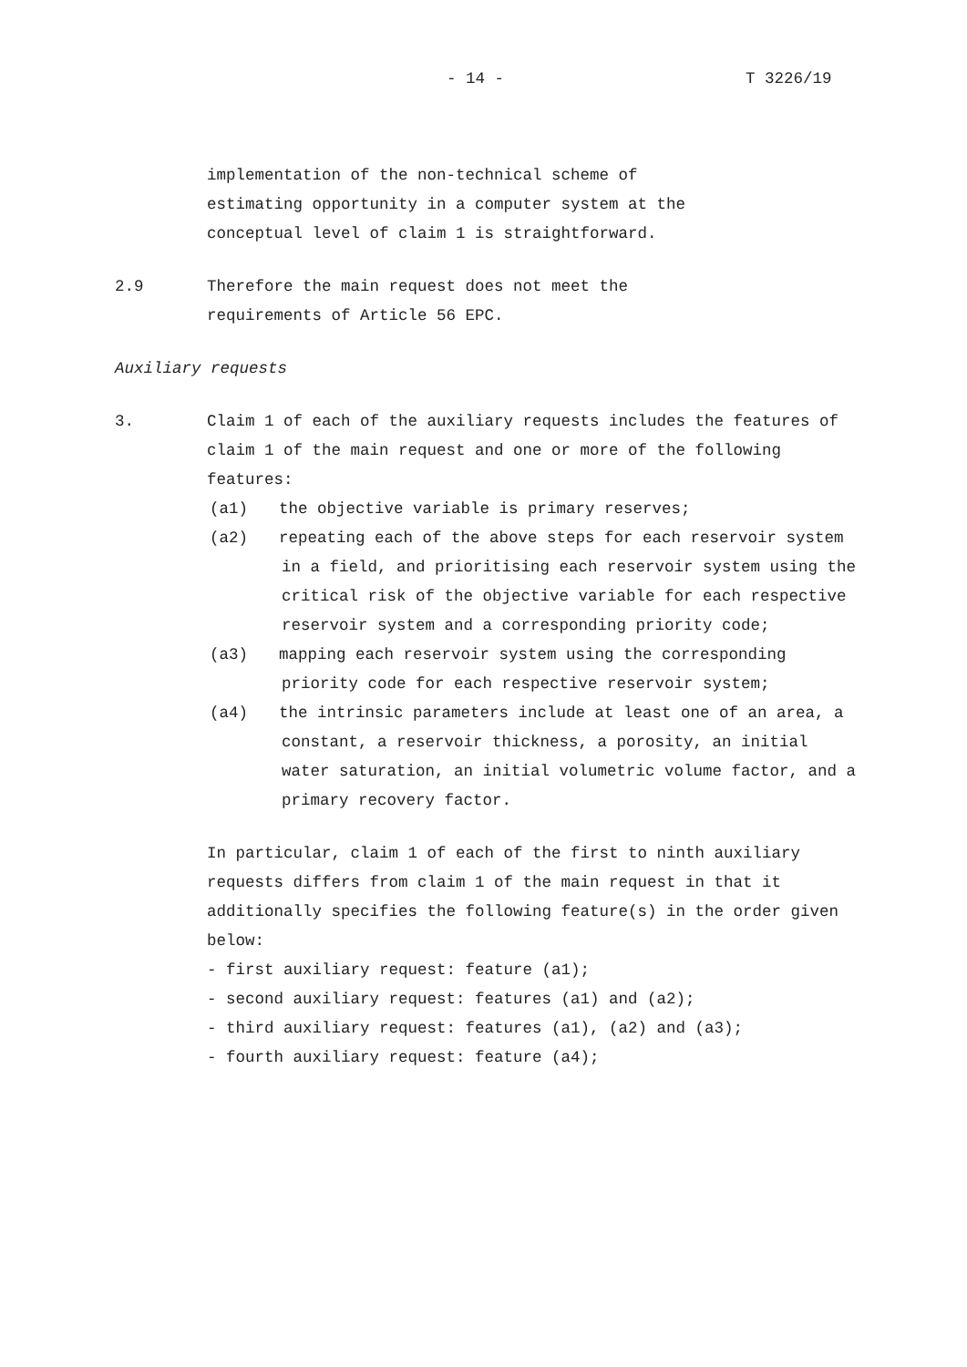- 14 - T 3226/19
implementation of the non-technical scheme of
estimating opportunity in a computer system at the
conceptual level of claim 1 is straightforward.
2.9 Therefore the main request does not meet the
requirements of Article 56 EPC.
Auxiliary requests
3. Claim 1 of each of the auxiliary requests includes the features of claim 1 of the main request and one or more of the following features:
(a1) the objective variable is primary reserves;
(a2) repeating each of the above steps for each reservoir system in a field, and prioritising each reservoir system using the critical risk of the objective variable for each respective reservoir system and a corresponding priority code;
(a3) mapping each reservoir system using the corresponding priority code for each respective reservoir system;
(a4) the intrinsic parameters include at least one of an area, a constant, a reservoir thickness, a porosity, an initial water saturation, an initial volumetric volume factor, and a primary recovery factor.
In particular, claim 1 of each of the first to ninth auxiliary requests differs from claim 1 of the main request in that it additionally specifies the following feature(s) in the order given below:
- first auxiliary request: feature (a1);
- second auxiliary request: features (a1) and (a2);
- third auxiliary request: features (a1), (a2) and (a3);
- fourth auxiliary request: feature (a4);